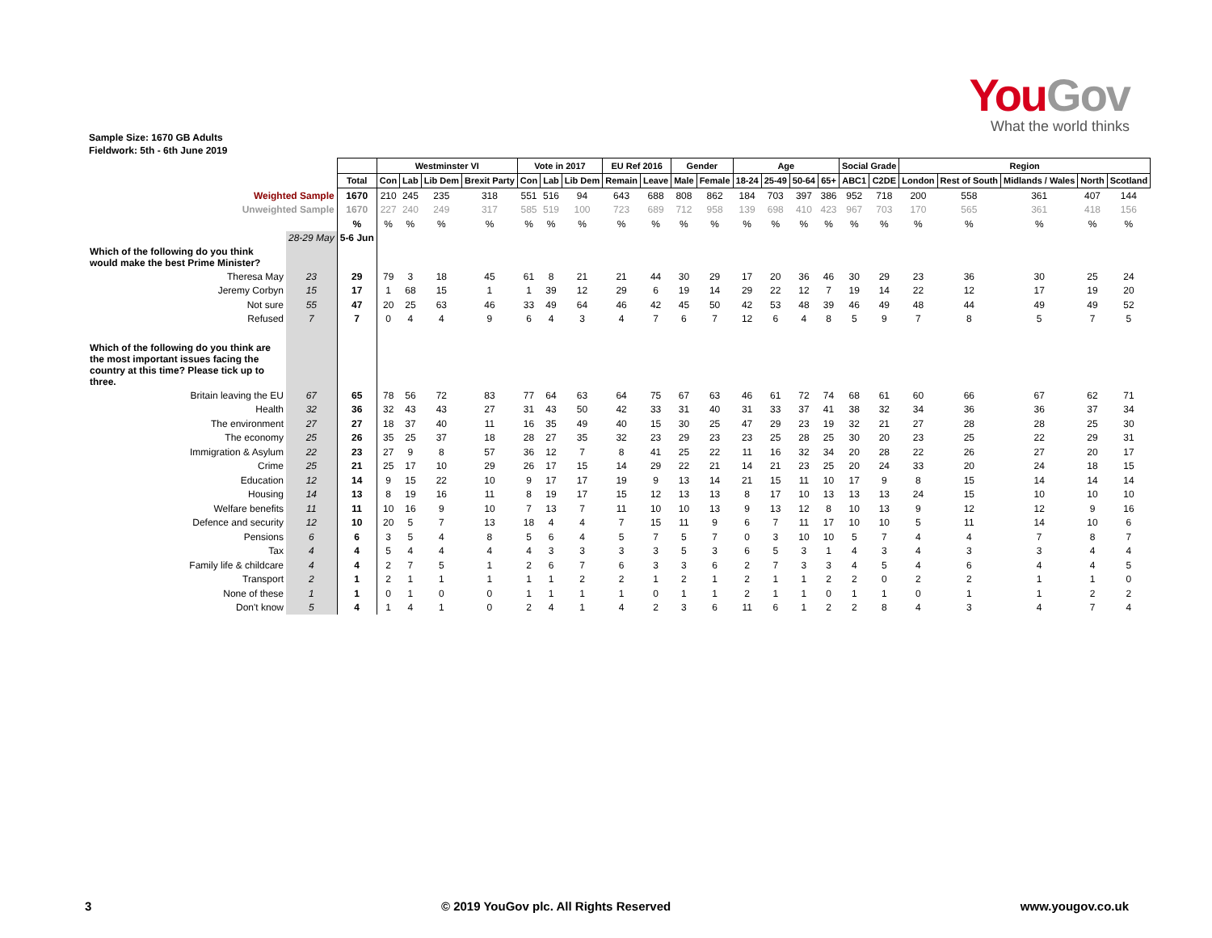You Gov
What the world thinks
Sample Size: 1670 GB Adults
Fieldwork: 5th - 6th June 2019
| | | | Westminster VI | | | | Vote in 2017 | | | EU Ref 2016 | | Gender | | Age | | | | Social Grade | | Region | | | | |
| | | Total | Con | Lab | Lib Dem | Brexit Party | Con | Lab | Lib Dem | Remain | Leave | Male | Female | 18-24 | 25-49 | 50-64 | 65+ | ABC1 | C2DE | London | Rest of South | Midlands / Wales | North | Scotland |
| Weighted Sample | | 1670 | 210 | 245 | 235 | 318 | 551 | 516 | 94 | 643 | 688 | 808 | 862 | 184 | 703 | 397 | 386 | 952 | 718 | 200 | 558 | 361 | 407 | 144 |
| Unweighted Sample | | 1670 | 227 | 240 | 249 | 317 | 585 | 519 | 100 | 723 | 689 | 712 | 958 | 139 | 698 | 410 | 423 | 967 | 703 | 170 | 565 | 361 | 418 | 156 |
| | | % | % | % | % | % | % | % | % | % | % | % | % | % | % | % | % | % | % | % | % | % | % | % |
| | 28-29 May | 5-6 Jun | | | | | | | | | | | | | | | | | | | | | | |
| Which of the following do you think would make the best Prime Minister? | | | | | | | | | | | | | | | | | | | | | | | | |
| Theresa May | 23 | 29 | 79 | 3 | 18 | 45 | 61 | 8 | 21 | 21 | 44 | 30 | 29 | 17 | 20 | 36 | 46 | 30 | 29 | 23 | 36 | 30 | 25 | 24 |
| Jeremy Corbyn | 15 | 17 | 1 | 68 | 15 | 1 | 1 | 39 | 12 | 29 | 6 | 19 | 14 | 29 | 22 | 12 | 7 | 19 | 14 | 22 | 12 | 17 | 19 | 20 |
| Not sure | 55 | 47 | 20 | 25 | 63 | 46 | 33 | 49 | 64 | 46 | 42 | 45 | 50 | 42 | 53 | 48 | 39 | 46 | 49 | 48 | 44 | 49 | 49 | 52 |
| Refused | 7 | 7 | 0 | 4 | 4 | 9 | 6 | 4 | 3 | 4 | 7 | 6 | 7 | 12 | 6 | 4 | 8 | 5 | 9 | 7 | 8 | 5 | 7 | 5 |
| Which of the following do you think are the most important issues facing the country at this time? Please tick up to three. | | | | | | | | | | | | | | | | | | | | | | | | |
| Britain leaving the EU | 67 | 65 | 78 | 56 | 72 | 83 | 77 | 64 | 63 | 64 | 75 | 67 | 63 | 46 | 61 | 72 | 74 | 68 | 61 | 60 | 66 | 67 | 62 | 71 |
| Health | 32 | 36 | 32 | 43 | 43 | 27 | 31 | 43 | 50 | 42 | 33 | 31 | 40 | 31 | 33 | 37 | 41 | 38 | 32 | 34 | 36 | 36 | 37 | 34 |
| The environment | 27 | 27 | 18 | 37 | 40 | 11 | 16 | 35 | 49 | 40 | 15 | 30 | 25 | 47 | 29 | 23 | 19 | 32 | 21 | 27 | 28 | 28 | 25 | 30 |
| The economy | 25 | 26 | 35 | 25 | 37 | 18 | 28 | 27 | 35 | 32 | 23 | 29 | 23 | 23 | 25 | 28 | 25 | 30 | 20 | 23 | 25 | 22 | 29 | 31 |
| Immigration & Asylum | 22 | 23 | 27 | 9 | 8 | 57 | 36 | 12 | 7 | 8 | 41 | 25 | 22 | 11 | 16 | 32 | 34 | 20 | 28 | 22 | 26 | 27 | 20 | 17 |
| Crime | 25 | 21 | 25 | 17 | 10 | 29 | 26 | 17 | 15 | 14 | 29 | 22 | 21 | 14 | 21 | 23 | 25 | 20 | 24 | 33 | 20 | 24 | 18 | 15 |
| Education | 12 | 14 | 9 | 15 | 22 | 10 | 9 | 17 | 17 | 19 | 9 | 13 | 14 | 21 | 15 | 11 | 10 | 17 | 9 | 8 | 15 | 14 | 14 | 14 |
| Housing | 14 | 13 | 8 | 19 | 16 | 11 | 8 | 19 | 17 | 15 | 12 | 13 | 13 | 8 | 17 | 10 | 13 | 13 | 13 | 24 | 15 | 10 | 10 | 10 |
| Welfare benefits | 11 | 11 | 10 | 16 | 9 | 10 | 7 | 13 | 7 | 11 | 10 | 10 | 13 | 9 | 13 | 12 | 8 | 10 | 13 | 9 | 12 | 12 | 9 | 16 |
| Defence and security | 12 | 10 | 20 | 5 | 7 | 13 | 18 | 4 | 4 | 7 | 15 | 11 | 9 | 6 | 7 | 11 | 17 | 10 | 10 | 5 | 11 | 14 | 10 | 6 |
| Pensions | 6 | 6 | 3 | 5 | 4 | 8 | 5 | 6 | 4 | 5 | 7 | 5 | 7 | 0 | 3 | 10 | 10 | 5 | 7 | 4 | 4 | 7 | 8 | 7 |
| Tax | 4 | 4 | 5 | 4 | 4 | 4 | 4 | 3 | 3 | 3 | 3 | 5 | 3 | 6 | 5 | 3 | 1 | 4 | 3 | 4 | 3 | 3 | 4 | 4 |
| Family life & childcare | 4 | 4 | 2 | 7 | 5 | 1 | 2 | 6 | 7 | 6 | 3 | 3 | 6 | 2 | 7 | 3 | 3 | 4 | 5 | 4 | 6 | 4 | 4 | 5 |
| Transport | 2 | 1 | 2 | 1 | 1 | 1 | 1 | 1 | 2 | 2 | 1 | 2 | 1 | 2 | 1 | 1 | 2 | 2 | 0 | 2 | 2 | 1 | 1 | 0 |
| None of these | 1 | 1 | 0 | 1 | 0 | 0 | 1 | 1 | 1 | 1 | 0 | 1 | 1 | 2 | 1 | 1 | 0 | 1 | 1 | 0 | 1 | 1 | 2 | 2 |
| Don't know | 5 | 4 | 1 | 4 | 1 | 0 | 2 | 4 | 1 | 4 | 2 | 3 | 6 | 11 | 6 | 1 | 2 | 2 | 8 | 4 | 3 | 4 | 7 | 4 |
3 © 2019 YouGov plc. All Rights Reserved www.yougov.co.uk